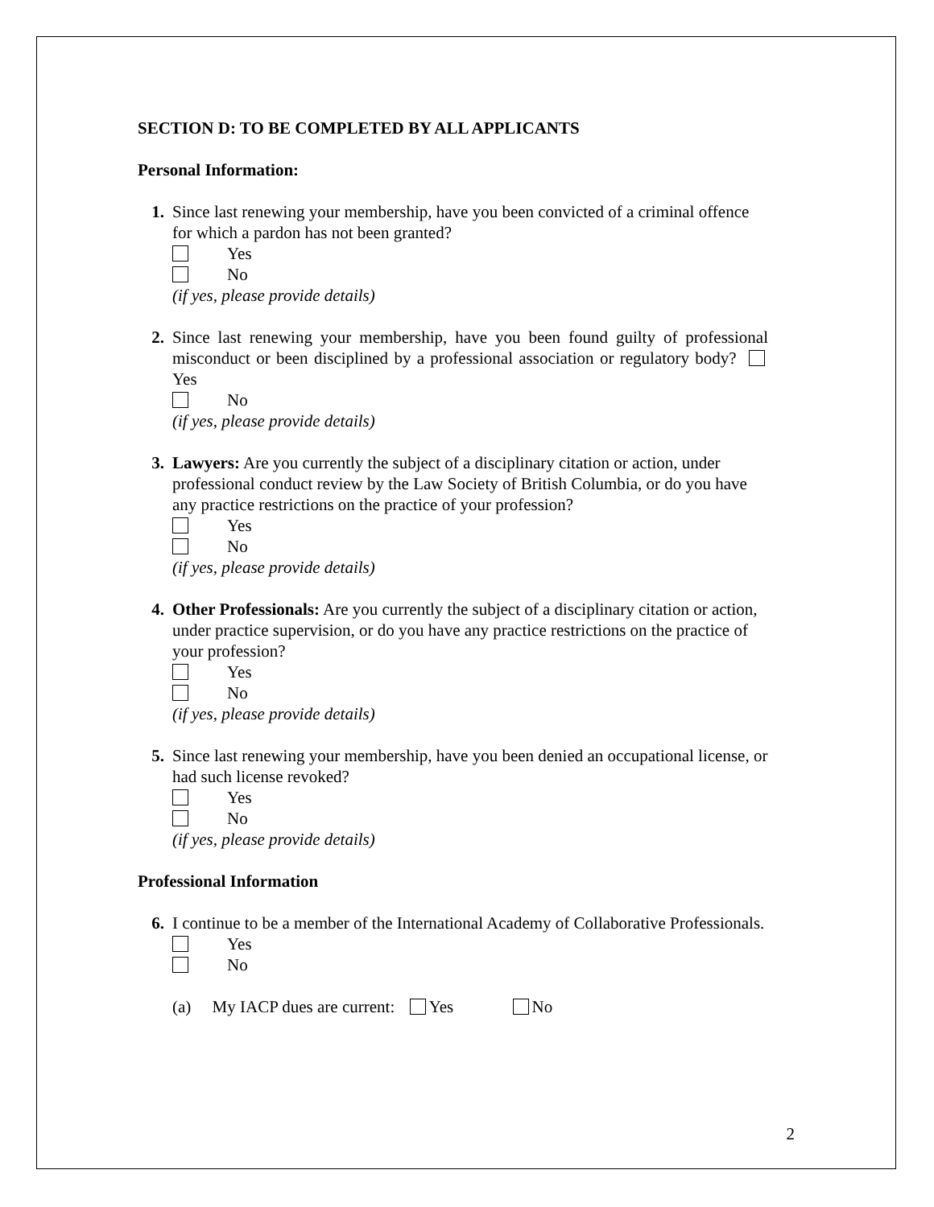SECTION D: TO BE COMPLETED BY ALL APPLICANTS
Personal Information:
1. Since last renewing your membership, have you been convicted of a criminal offence for which a pardon has not been granted?
Yes
No
(if yes, please provide details)
2. Since last renewing your membership, have you been found guilty of professional misconduct or been disciplined by a professional association or regulatory body? Yes
No
(if yes, please provide details)
3. Lawyers: Are you currently the subject of a disciplinary citation or action, under professional conduct review by the Law Society of British Columbia, or do you have any practice restrictions on the practice of your profession?
Yes
No
(if yes, please provide details)
4. Other Professionals: Are you currently the subject of a disciplinary citation or action, under practice supervision, or do you have any practice restrictions on the practice of your profession?
Yes
No
(if yes, please provide details)
5. Since last renewing your membership, have you been denied an occupational license, or had such license revoked?
Yes
No
(if yes, please provide details)
Professional Information
6. I continue to be a member of the International Academy of Collaborative Professionals.
Yes
No
(a) My IACP dues are current: Yes No
2